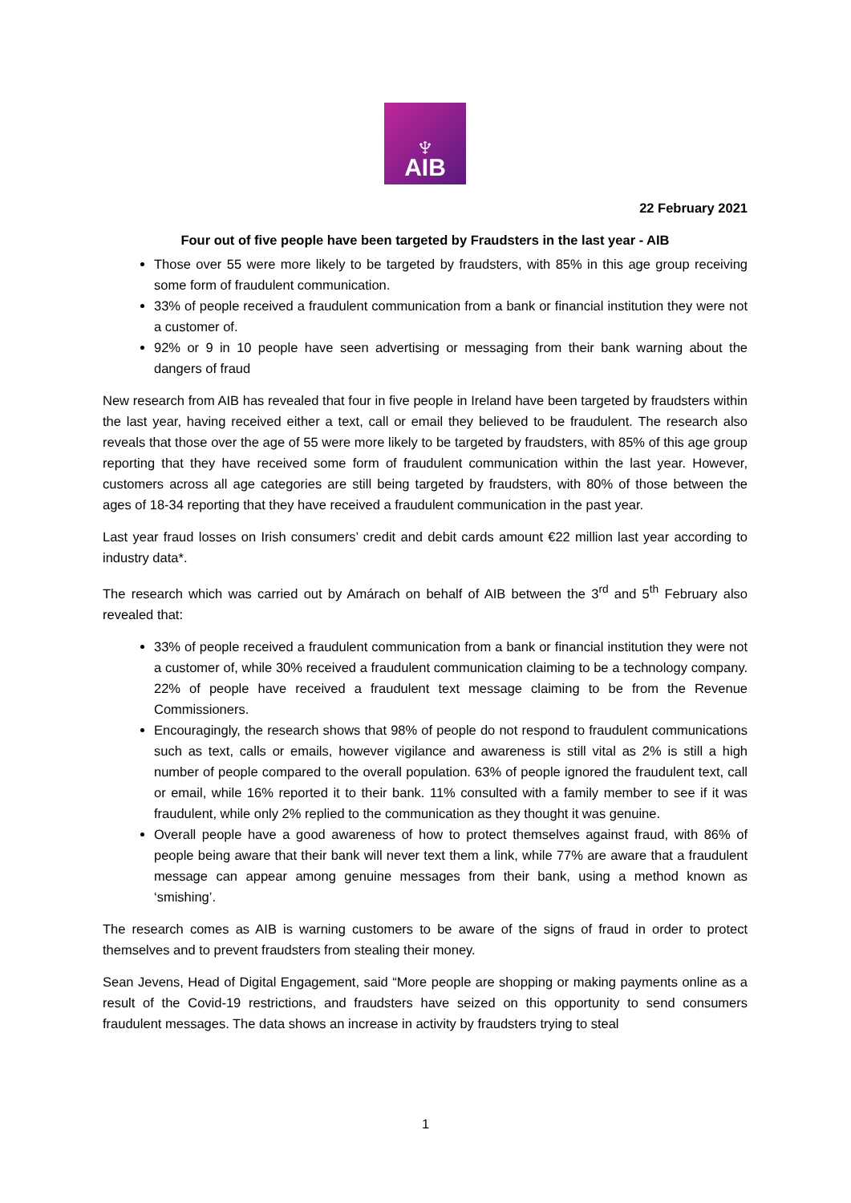♆
AIB
22 February 2021
Four out of five people have been targeted by Fraudsters in the last year - AIB
Those over 55 were more likely to be targeted by fraudsters, with 85% in this age group receiving some form of fraudulent communication.
33% of people received a fraudulent communication from a bank or financial institution they were not a customer of.
92% or 9 in 10 people have seen advertising or messaging from their bank warning about the dangers of fraud
New research from AIB has revealed that four in five people in Ireland have been targeted by fraudsters within the last year, having received either a text, call or email they believed to be fraudulent. The research also reveals that those over the age of 55 were more likely to be targeted by fraudsters, with 85% of this age group reporting that they have received some form of fraudulent communication within the last year. However, customers across all age categories are still being targeted by fraudsters, with 80% of those between the ages of 18-34 reporting that they have received a fraudulent communication in the past year.
Last year fraud losses on Irish consumers’ credit and debit cards amount €22 million last year according to industry data*.
The research which was carried out by Amárach on behalf of AIB between the 3<sup>rd</sup> and 5<sup>th</sup> February also revealed that:
33% of people received a fraudulent communication from a bank or financial institution they were not a customer of, while 30% received a fraudulent communication claiming to be a technology company. 22% of people have received a fraudulent text message claiming to be from the Revenue Commissioners.
Encouragingly, the research shows that 98% of people do not respond to fraudulent communications such as text, calls or emails, however vigilance and awareness is still vital as 2% is still a high number of people compared to the overall population. 63% of people ignored the fraudulent text, call or email, while 16% reported it to their bank. 11% consulted with a family member to see if it was fraudulent, while only 2% replied to the communication as they thought it was genuine.
Overall people have a good awareness of how to protect themselves against fraud, with 86% of people being aware that their bank will never text them a link, while 77% are aware that a fraudulent message can appear among genuine messages from their bank, using a method known as ‘smishing’.
The research comes as AIB is warning customers to be aware of the signs of fraud in order to protect themselves and to prevent fraudsters from stealing their money.
Sean Jevens, Head of Digital Engagement, said “More people are shopping or making payments online as a result of the Covid-19 restrictions, and fraudsters have seized on this opportunity to send consumers fraudulent messages. The data shows an increase in activity by fraudsters trying to steal
1